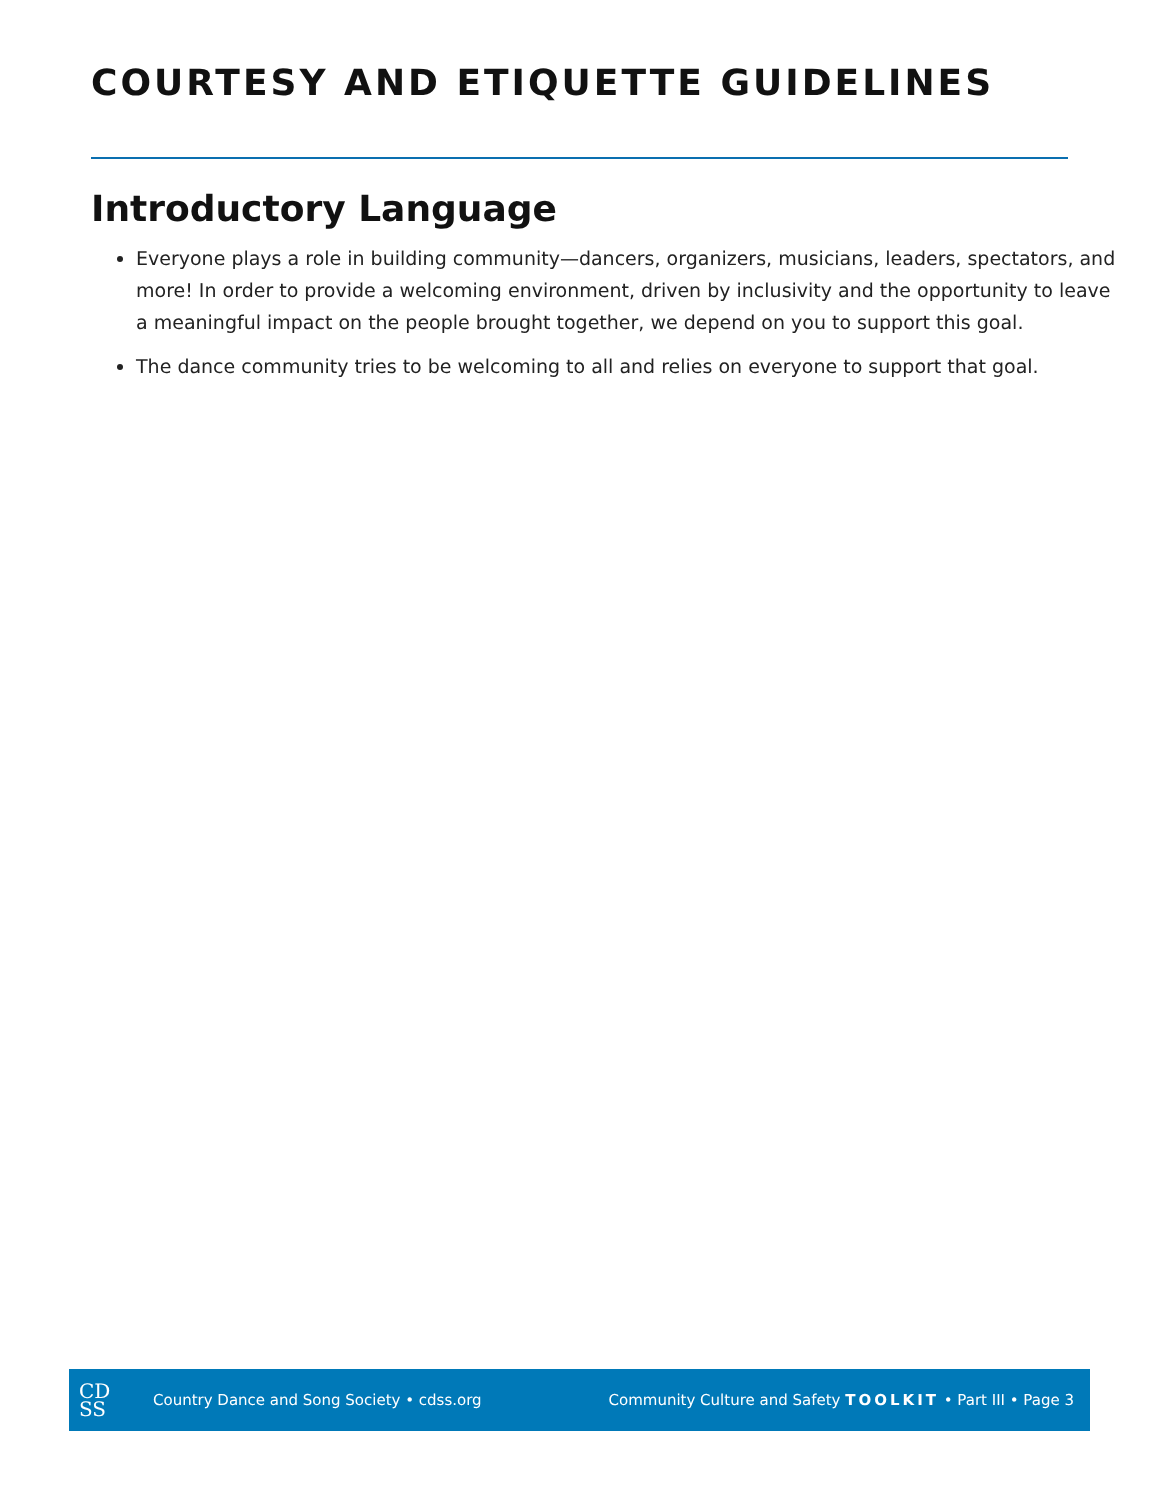COURTESY AND ETIQUETTE GUIDELINES
Introductory Language
Everyone plays a role in building community—dancers, organizers, musicians, leaders, spectators, and more! In order to provide a welcoming environment, driven by inclusivity and the opportunity to leave a meaningful impact on the people brought together, we depend on you to support this goal.
The dance community tries to be welcoming to all and relies on everyone to support that goal.
CD
SS
Country Dance and Song Society • cdss.org
Community Culture and Safety TOOLKIT • Part III • Page 3